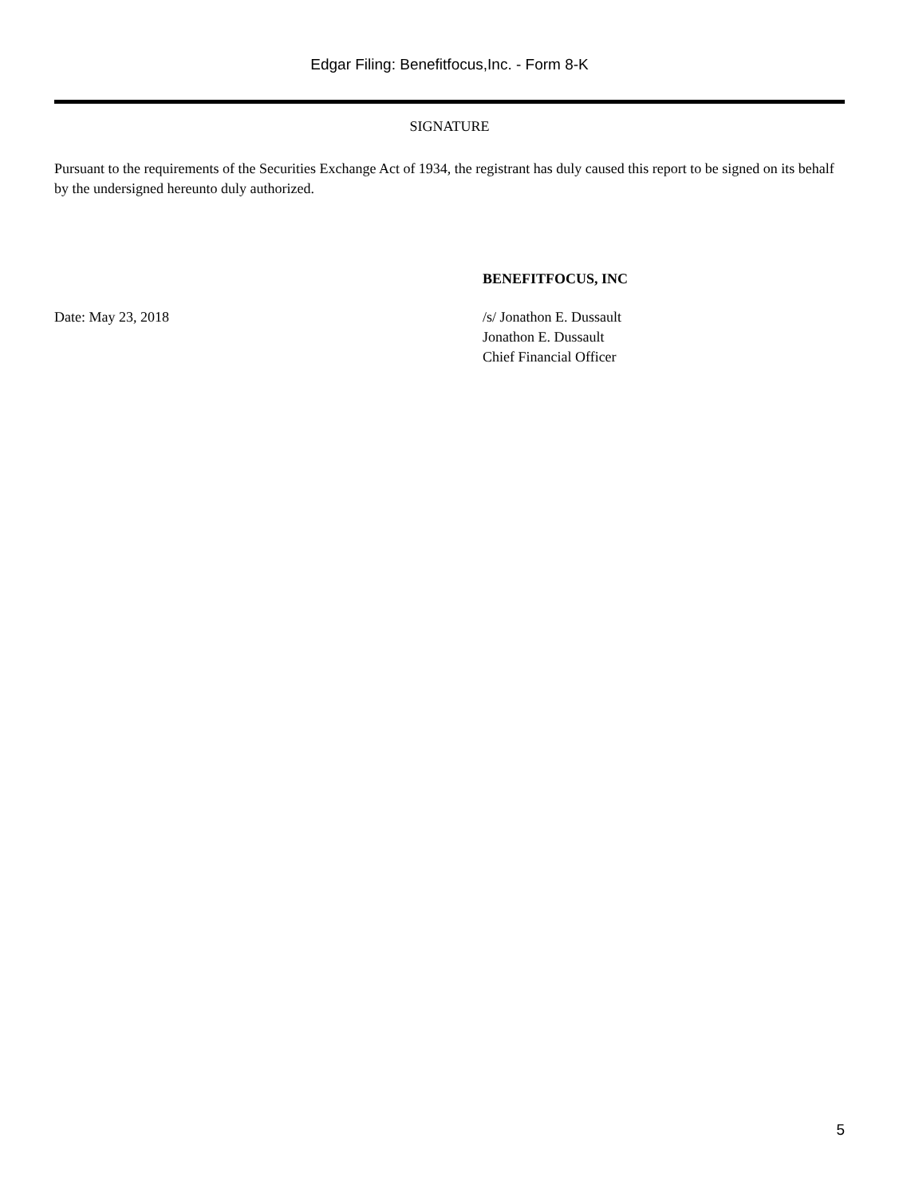Edgar Filing: Benefitfocus,Inc. - Form 8-K
SIGNATURE
Pursuant to the requirements of the Securities Exchange Act of 1934, the registrant has duly caused this report to be signed on its behalf by the undersigned hereunto duly authorized.
BENEFITFOCUS, INC
Date: May 23, 2018 /s/ Jonathon E. Dussault
Jonathon E. Dussault
Chief Financial Officer
5